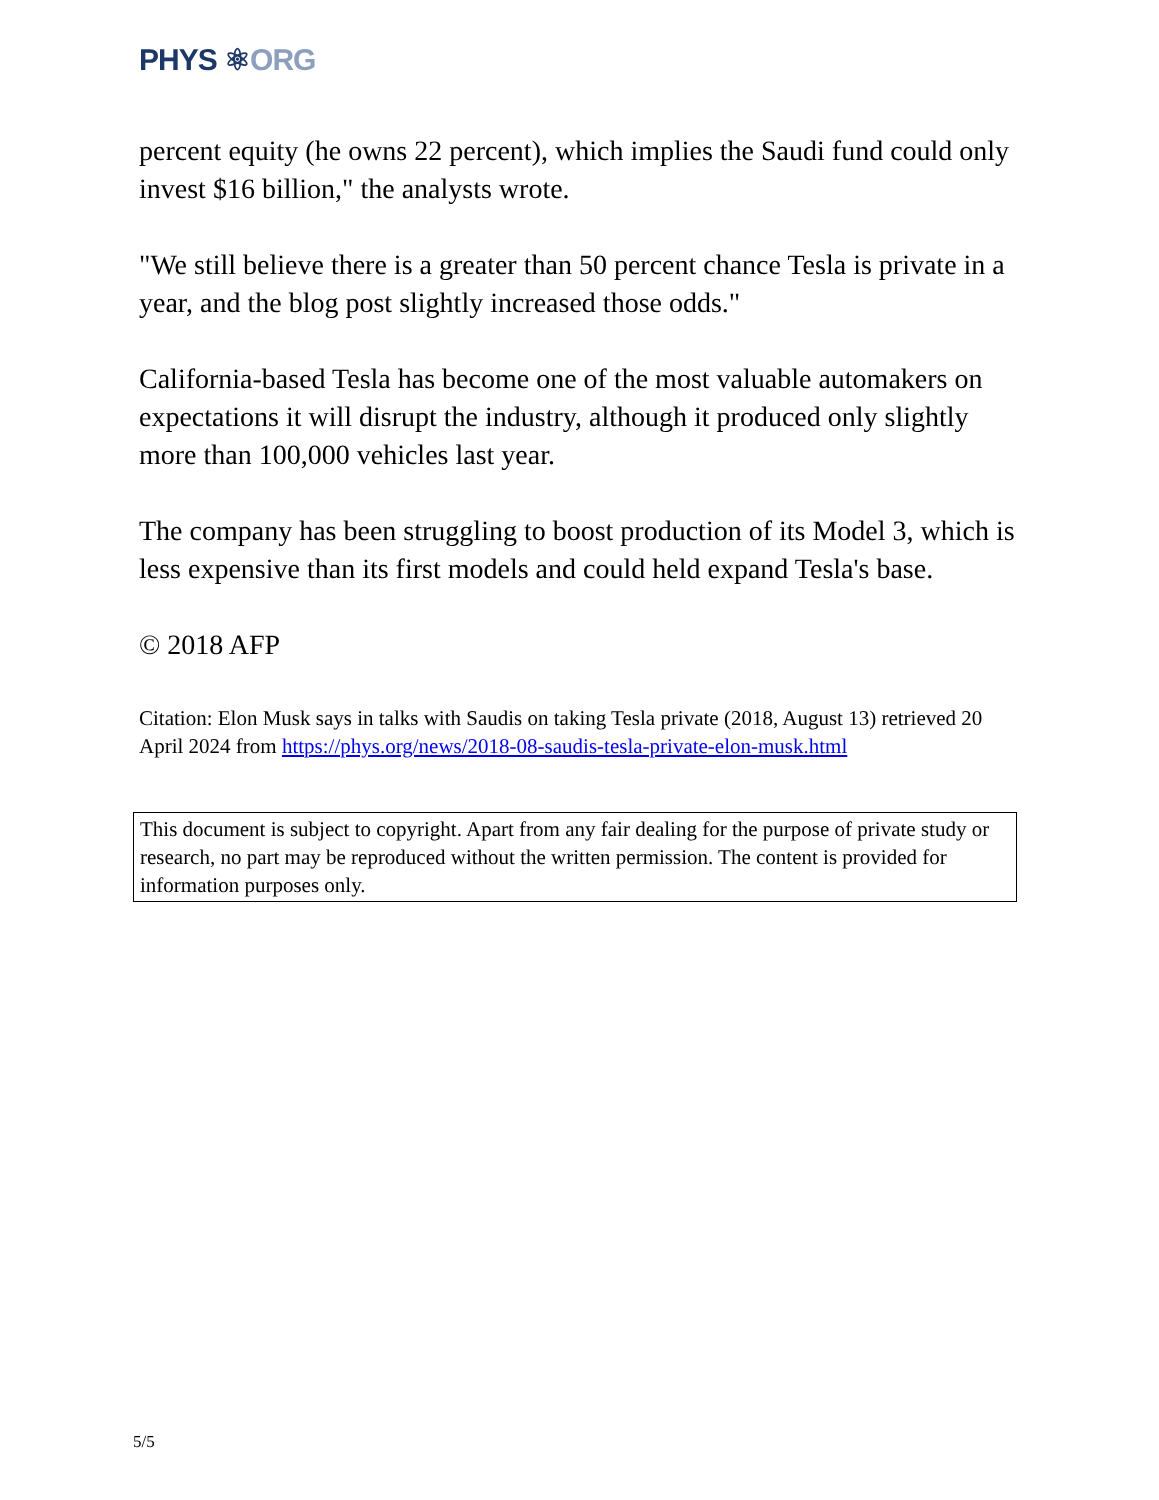PHYS ⚛ORG
percent equity (he owns 22 percent), which implies the Saudi fund could only invest $16 billion," the analysts wrote.
"We still believe there is a greater than 50 percent chance Tesla is private in a year, and the blog post slightly increased those odds."
California-based Tesla has become one of the most valuable automakers on expectations it will disrupt the industry, although it produced only slightly more than 100,000 vehicles last year.
The company has been struggling to boost production of its Model 3, which is less expensive than its first models and could held expand Tesla's base.
© 2018 AFP
Citation: Elon Musk says in talks with Saudis on taking Tesla private (2018, August 13) retrieved 20 April 2024 from https://phys.org/news/2018-08-saudis-tesla-private-elon-musk.html
This document is subject to copyright. Apart from any fair dealing for the purpose of private study or research, no part may be reproduced without the written permission. The content is provided for information purposes only.
5/5